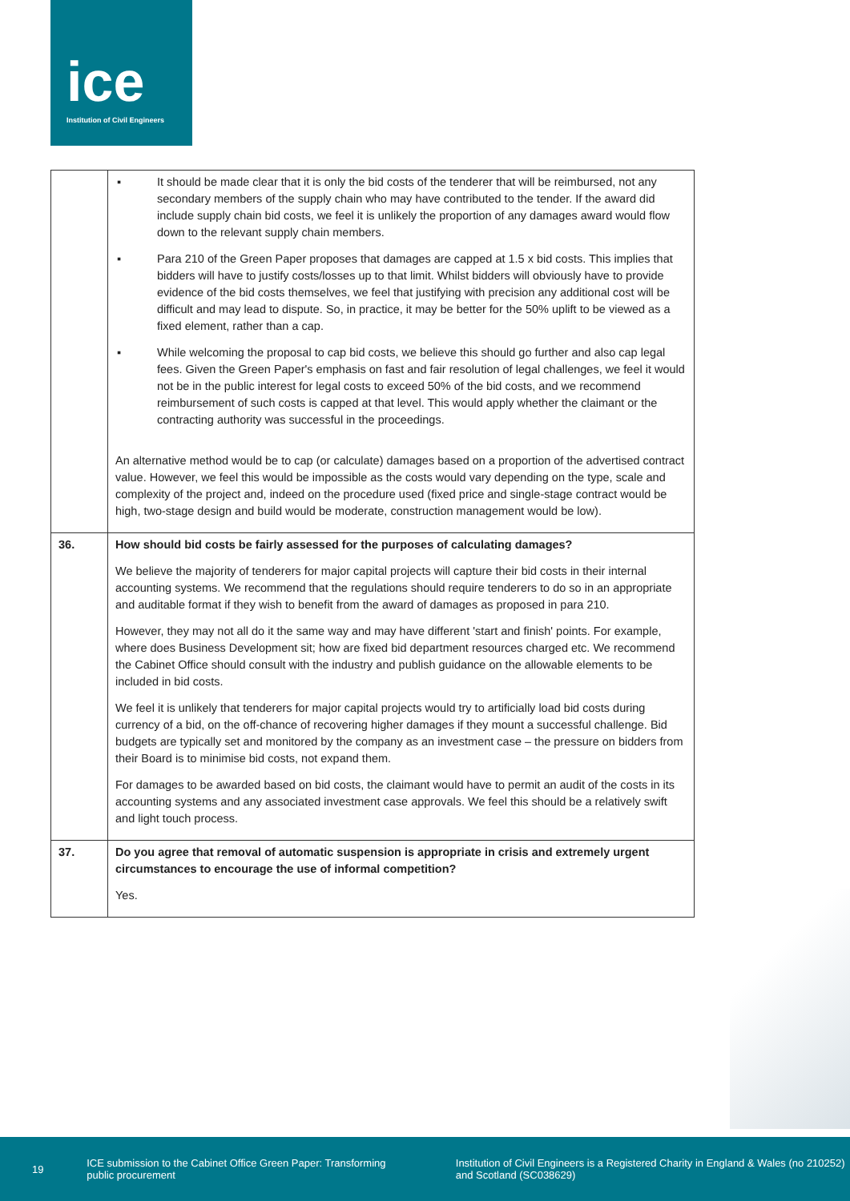ice
Institution of Civil Engineers
| | ▪ It should be made clear that it is only the bid costs of the tenderer that will be reimbursed, not any secondary members of the supply chain who may have contributed to the tender. If the award did include supply chain bid costs, we feel it is unlikely the proportion of any damages award would flow down to the relevant supply chain members. ▪ Para 210 of the Green Paper proposes that damages are capped at 1.5 x bid costs. This implies that bidders will have to justify costs/losses up to that limit. Whilst bidders will obviously have to provide evidence of the bid costs themselves, we feel that justifying with precision any additional cost will be difficult and may lead to dispute. So, in practice, it may be better for the 50% uplift to be viewed as a fixed element, rather than a cap. ▪ While welcoming the proposal to cap bid costs, we believe this should go further and also cap legal fees. Given the Green Paper's emphasis on fast and fair resolution of legal challenges, we feel it would not be in the public interest for legal costs to exceed 50% of the bid costs, and we recommend reimbursement of such costs is capped at that level. This would apply whether the claimant or the contracting authority was successful in the proceedings. An alternative method would be to cap (or calculate) damages based on a proportion of the advertised contract value. However, we feel this would be impossible as the costs would vary depending on the type, scale and complexity of the project and, indeed on the procedure used (fixed price and single-stage contract would be high, two-stage design and build would be moderate, construction management would be low). |
| 36. | How should bid costs be fairly assessed for the purposes of calculating damages? We believe the majority of tenderers for major capital projects will capture their bid costs in their internal accounting systems. We recommend that the regulations should require tenderers to do so in an appropriate and auditable format if they wish to benefit from the award of damages as proposed in para 210. However, they may not all do it the same way and may have different 'start and finish' points. For example, where does Business Development sit; how are fixed bid department resources charged etc. We recommend the Cabinet Office should consult with the industry and publish guidance on the allowable elements to be included in bid costs. We feel it is unlikely that tenderers for major capital projects would try to artificially load bid costs during currency of a bid, on the off-chance of recovering higher damages if they mount a successful challenge. Bid budgets are typically set and monitored by the company as an investment case – the pressure on bidders from their Board is to minimise bid costs, not expand them. For damages to be awarded based on bid costs, the claimant would have to permit an audit of the costs in its accounting systems and any associated investment case approvals. We feel this should be a relatively swift and light touch process. |
| 37. | Do you agree that removal of automatic suspension is appropriate in crisis and extremely urgent circumstances to encourage the use of informal competition? Yes. |
19
ICE submission to the Cabinet Office Green Paper: Transforming public procurement
Institution of Civil Engineers is a Registered Charity in England & Wales (no 210252) and Scotland (SC038629)